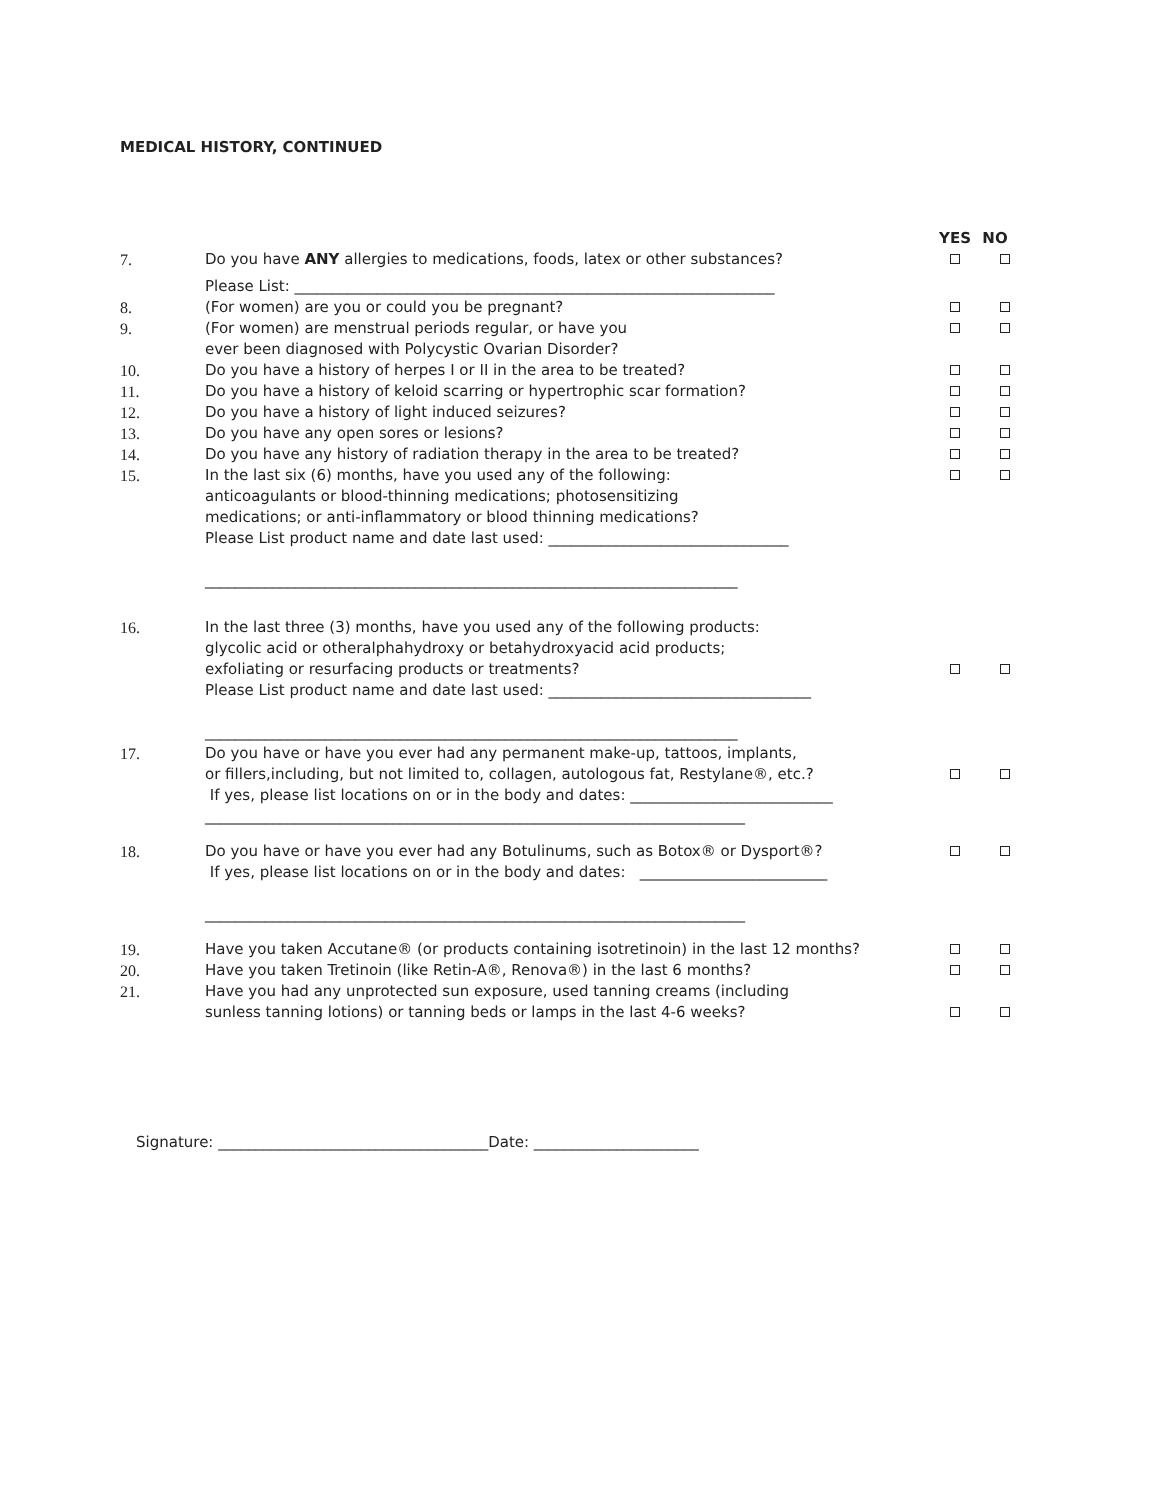MEDICAL HISTORY, CONTINUED
YES NO
7. Do you have ANY allergies to medications, foods, latex or other substances?
Please List: ________________________________________________________________
8. (For women) are you or could you be pregnant?
9. (For women) are menstrual periods regular, or have you
ever been diagnosed with Polycystic Ovarian Disorder?
10. Do you have a history of herpes I or II in the area to be treated?
11. Do you have a history of keloid scarring or hypertrophic scar formation?
12. Do you have a history of light induced seizures?
13. Do you have any open sores or lesions?
14. Do you have any history of radiation therapy in the area to be treated?
15. In the last six (6) months, have you used any of the following:
anticoagulants or blood-thinning medications; photosensitizing
medications; or anti-inflammatory or blood thinning medications?
Please List product name and date last used: ________________________________
_______________________________________________________________________
16. In the last three (3) months, have you used any of the following products:
glycolic acid or otheralphahydroxy or betahydroxyacid acid products;
exfoliating or resurfacing products or treatments?
Please List product name and date last used: ___________________________________
_______________________________________________________________________
17. Do you have or have you ever had any permanent make-up, tattoos, implants,
or fillers,including, but not limited to, collagen, autologous fat, Restylane®, etc.?
If yes, please list locations on or in the body and dates: ___________________________
________________________________________________________________________
18. Do you have or have you ever had any Botulinums, such as Botox® or Dysport®?
If yes, please list locations on or in the body and dates: _________________________
________________________________________________________________________
19. Have you taken Accutane® (or products containing isotretinoin) in the last 12 months?
20. Have you taken Tretinoin (like Retin-A®, Renova®) in the last 6 months?
21. Have you had any unprotected sun exposure, used tanning creams (including
sunless tanning lotions) or tanning beds or lamps in the last 4-6 weeks?
Signature: ____________________________________Date: ______________________